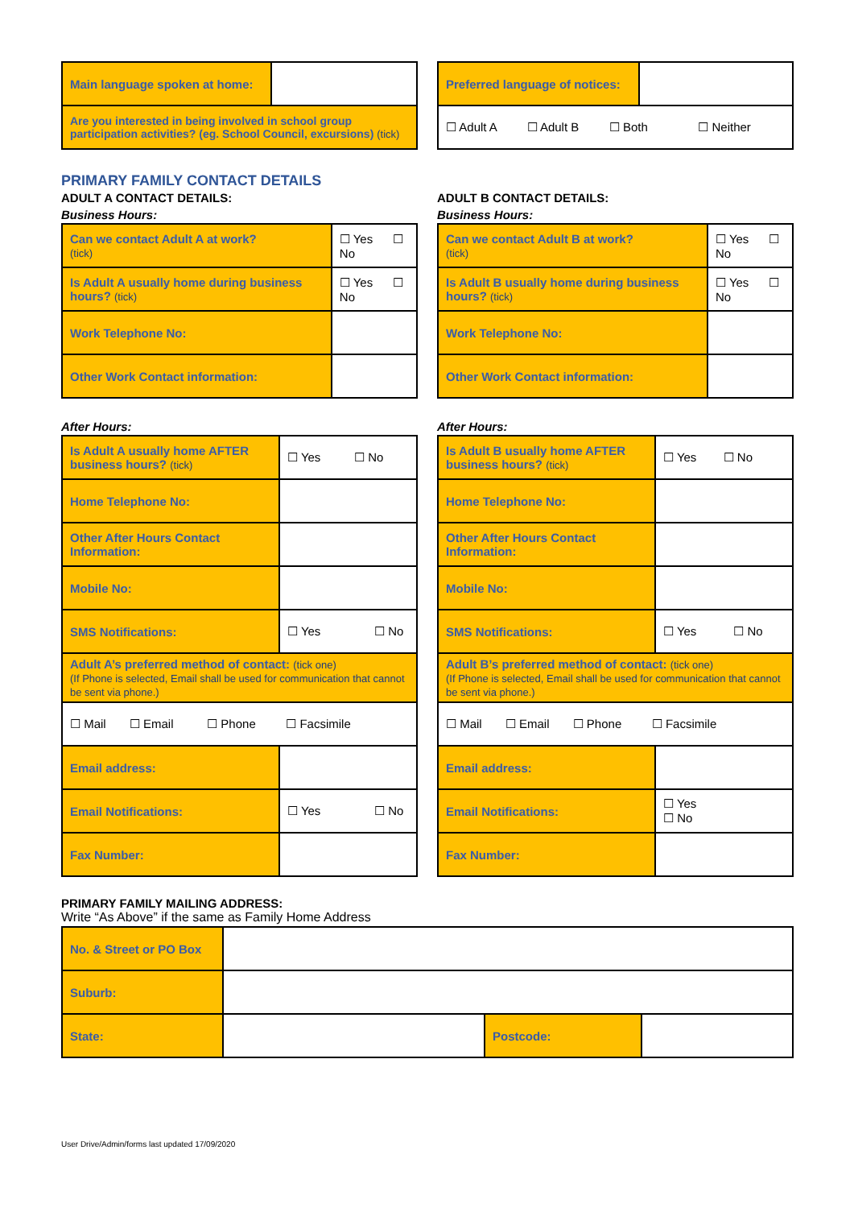| Main language spoken at home: | |
| Are you interested in being involved in school group participation activities? (eg. School Council, excursions) (tick) | |
| Preferred language of notices: | |
| ☐ Adult A ☐ Adult B ☐ Both ☐ Neither | |
PRIMARY FAMILY CONTACT DETAILS
ADULT A CONTACT DETAILS:
Business Hours:
| Can we contact Adult A at work? (tick) | ☐ Yes ☐ No |
| Is Adult A usually home during business hours? (tick) | ☐ Yes ☐ No |
| Work Telephone No: | |
| Other Work Contact information: | |
After Hours:
| Is Adult A usually home AFTER business hours? (tick) | ☐ Yes ☐ No |
| Home Telephone No: | |
| Other After Hours Contact Information: | |
| Mobile No: | |
| SMS Notifications: | ☐ Yes ☐ No |
| Adult A’s preferred method of contact: (tick one) (If Phone is selected, Email shall be used for communication that cannot be sent via phone.) | |
| ☐ Mail ☐ Email ☐ Phone ☐ Facsimile | |
| Email address: | |
| Email Notifications: | ☐ Yes ☐ No |
| Fax Number: | |
ADULT B CONTACT DETAILS:
Business Hours:
| Can we contact Adult B at work? (tick) | ☐ Yes ☐ No |
| Is Adult B usually home during business hours? (tick) | ☐ Yes ☐ No |
| Work Telephone No: | |
| Other Work Contact information: | |
After Hours:
| Is Adult B usually home AFTER business hours? (tick) | ☐ Yes ☐ No |
| Home Telephone No: | |
| Other After Hours Contact Information: | |
| Mobile No: | |
| SMS Notifications: | ☐ Yes ☐ No |
| Adult B’s preferred method of contact: (tick one) (If Phone is selected, Email shall be used for communication that cannot be sent via phone.) | |
| ☐ Mail ☐ Email ☐ Phone ☐ Facsimile | |
| Email address: | |
| Email Notifications: | ☐ Yes ☐ No |
| Fax Number: | |
PRIMARY FAMILY MAILING ADDRESS:
Write “As Above” if the same as Family Home Address
| No. & Street or PO Box | | | |
| Suburb: | | | |
| State: | | Postcode: | |
User Drive/Admin/forms last updated 17/09/2020